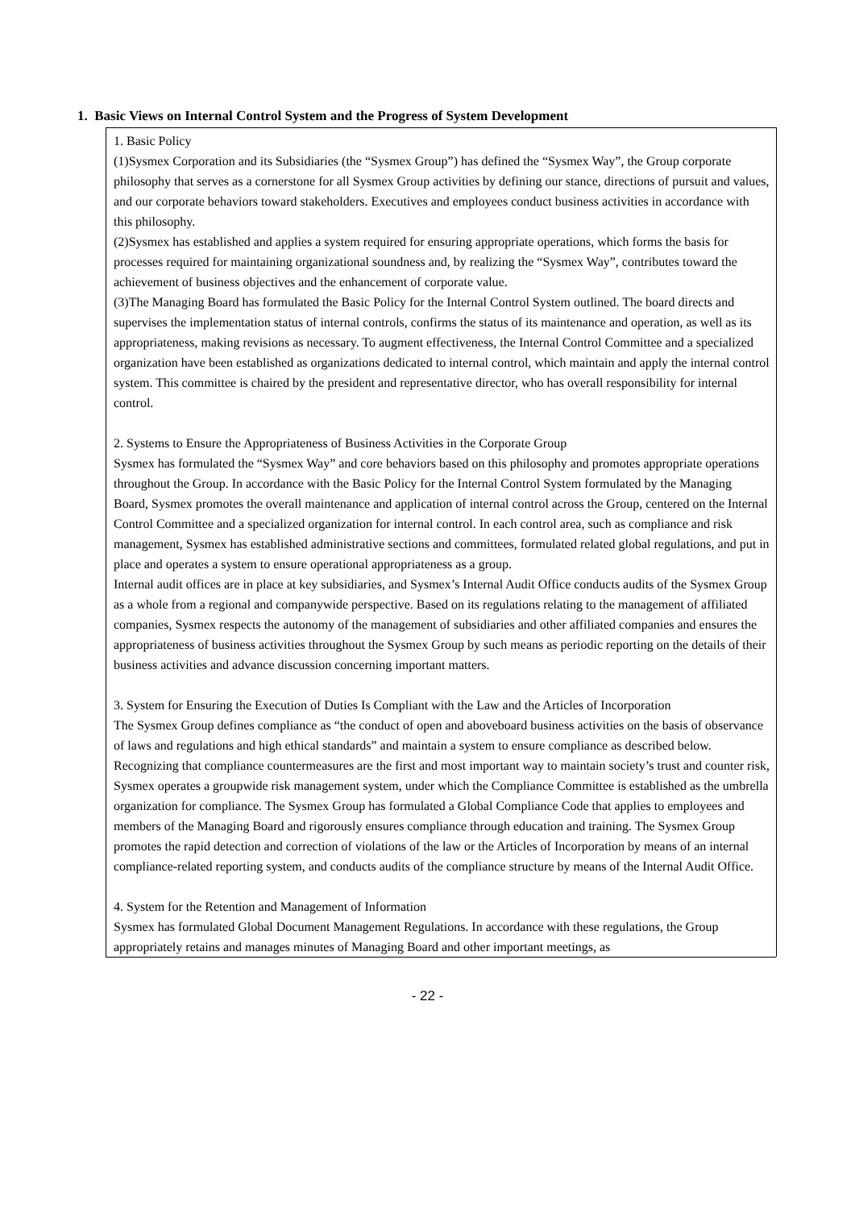1. Basic Views on Internal Control System and the Progress of System Development
1. Basic Policy
(1)Sysmex Corporation and its Subsidiaries (the “Sysmex Group”) has defined the “Sysmex Way”, the Group corporate philosophy that serves as a cornerstone for all Sysmex Group activities by defining our stance, directions of pursuit and values, and our corporate behaviors toward stakeholders. Executives and employees conduct business activities in accordance with this philosophy.
(2)Sysmex has established and applies a system required for ensuring appropriate operations, which forms the basis for processes required for maintaining organizational soundness and, by realizing the “Sysmex Way”, contributes toward the achievement of business objectives and the enhancement of corporate value.
(3)The Managing Board has formulated the Basic Policy for the Internal Control System outlined. The board directs and supervises the implementation status of internal controls, confirms the status of its maintenance and operation, as well as its appropriateness, making revisions as necessary. To augment effectiveness, the Internal Control Committee and a specialized organization have been established as organizations dedicated to internal control, which maintain and apply the internal control system. This committee is chaired by the president and representative director, who has overall responsibility for internal control.
2. Systems to Ensure the Appropriateness of Business Activities in the Corporate Group
Sysmex has formulated the “Sysmex Way” and core behaviors based on this philosophy and promotes appropriate operations throughout the Group. In accordance with the Basic Policy for the Internal Control System formulated by the Managing Board, Sysmex promotes the overall maintenance and application of internal control across the Group, centered on the Internal Control Committee and a specialized organization for internal control. In each control area, such as compliance and risk management, Sysmex has established administrative sections and committees, formulated related global regulations, and put in place and operates a system to ensure operational appropriateness as a group.
Internal audit offices are in place at key subsidiaries, and Sysmex’s Internal Audit Office conducts audits of the Sysmex Group as a whole from a regional and companywide perspective. Based on its regulations relating to the management of affiliated companies, Sysmex respects the autonomy of the management of subsidiaries and other affiliated companies and ensures the appropriateness of business activities throughout the Sysmex Group by such means as periodic reporting on the details of their business activities and advance discussion concerning important matters.
3. System for Ensuring the Execution of Duties Is Compliant with the Law and the Articles of Incorporation
The Sysmex Group defines compliance as “the conduct of open and aboveboard business activities on the basis of observance of laws and regulations and high ethical standards” and maintain a system to ensure compliance as described below.
Recognizing that compliance countermeasures are the first and most important way to maintain society’s trust and counter risk, Sysmex operates a groupwide risk management system, under which the Compliance Committee is established as the umbrella organization for compliance. The Sysmex Group has formulated a Global Compliance Code that applies to employees and members of the Managing Board and rigorously ensures compliance through education and training. The Sysmex Group promotes the rapid detection and correction of violations of the law or the Articles of Incorporation by means of an internal compliance-related reporting system, and conducts audits of the compliance structure by means of the Internal Audit Office.
4. System for the Retention and Management of Information
Sysmex has formulated Global Document Management Regulations. In accordance with these regulations, the Group appropriately retains and manages minutes of Managing Board and other important meetings, as
- 22 -